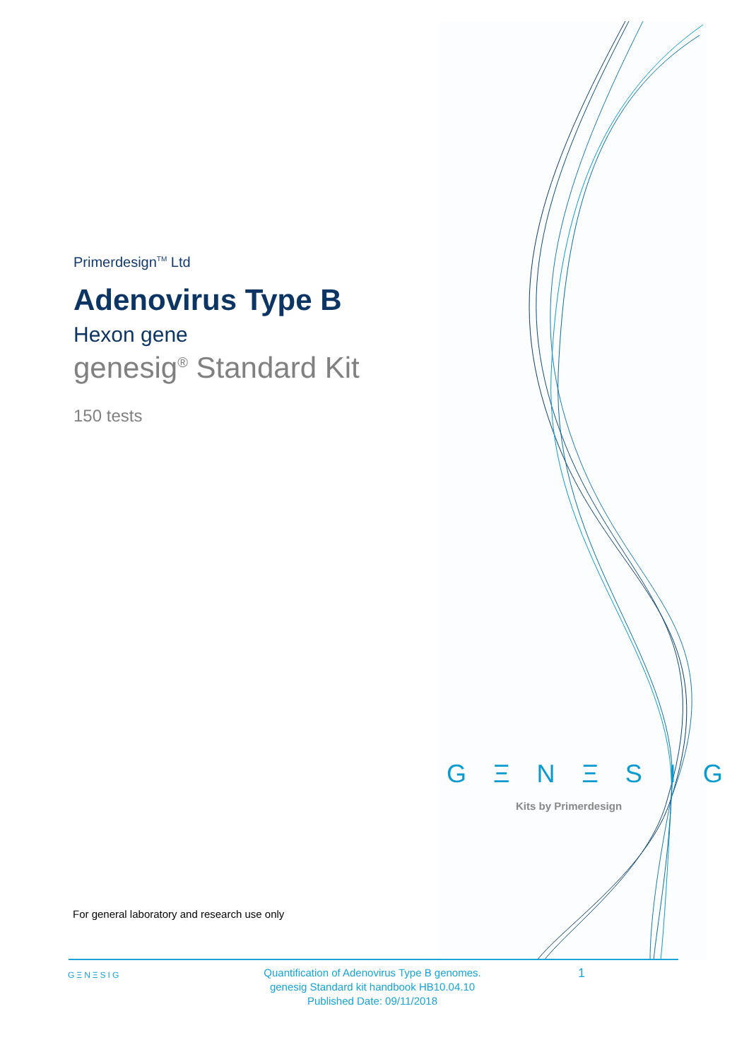Primerdesign<sup>TM</sup> Ltd
Adenovirus Type B
Hexon gene
genesig<sup>®</sup> Standard Kit
150 tests
G Ξ N Ξ S I G
Kits by Primerdesign
For general laboratory and research use only
GΞNΞSIG
Quantification of Adenovirus Type B genomes.
genesig Standard kit handbook HB10.04.10
Published Date: 09/11/2018
1